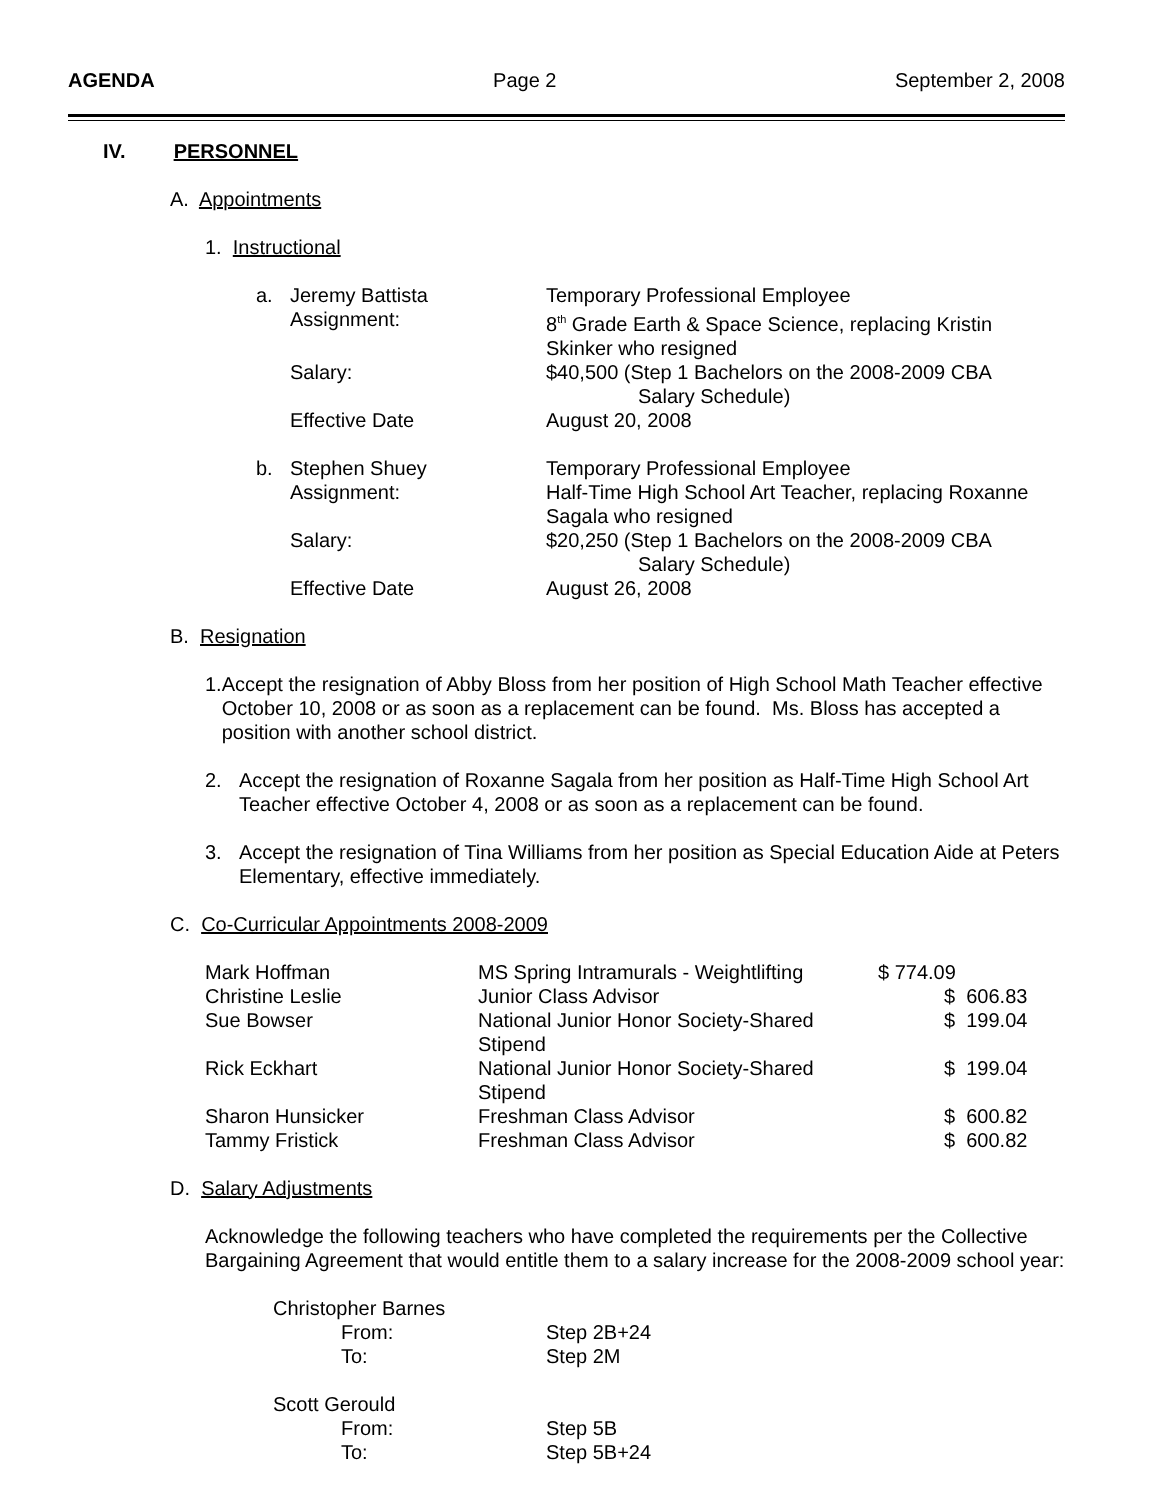AGENDA Page 2 September 2, 2008
IV. PERSONNEL
A. Appointments
1. Instructional
| a. | Jeremy Battista | Temporary Professional Employee |
| | Assignment: | 8<sup>th</sup> Grade Earth & Space Science, replacing Kristin Skinker who resigned |
| | Salary: | $40,500 (Step 1 Bachelors on the 2008-2009 CBA Salary Schedule) |
| | Effective Date | August 20, 2008 |
| b. | Stephen Shuey | Temporary Professional Employee |
| | Assignment: | Half-Time High School Art Teacher, replacing Roxanne Sagala who resigned |
| | Salary: | $20,250 (Step 1 Bachelors on the 2008-2009 CBA Salary Schedule) |
| | Effective Date | August 26, 2008 |
B. Resignation
1. Accept the resignation of Abby Bloss from her position of High School Math Teacher effective October 10, 2008 or as soon as a replacement can be found. Ms. Bloss has accepted a position with another school district.
2. Accept the resignation of Roxanne Sagala from her position as Half-Time High School Art Teacher effective October 4, 2008 or as soon as a replacement can be found.
3. Accept the resignation of Tina Williams from her position as Special Education Aide at Peters Elementary, effective immediately.
C. Co-Curricular Appointments 2008-2009
| Mark Hoffman | MS Spring Intramurals - Weightlifting | $ 774.09 |
| Christine Leslie | Junior Class Advisor | $ 606.83 |
| Sue Bowser | National Junior Honor Society-Shared Stipend | $ 199.04 |
| Rick Eckhart | National Junior Honor Society-Shared Stipend | $ 199.04 |
| Sharon Hunsicker | Freshman Class Advisor | $ 600.82 |
| Tammy Fristick | Freshman Class Advisor | $ 600.82 |
D. Salary Adjustments
Acknowledge the following teachers who have completed the requirements per the Collective Bargaining Agreement that would entitle them to a salary increase for the 2008-2009 school year:
| Christopher Barnes | |
| From: | Step 2B+24 |
| To: | Step 2M |
| Scott Gerould | |
| From: | Step 5B |
| To: | Step 5B+24 |